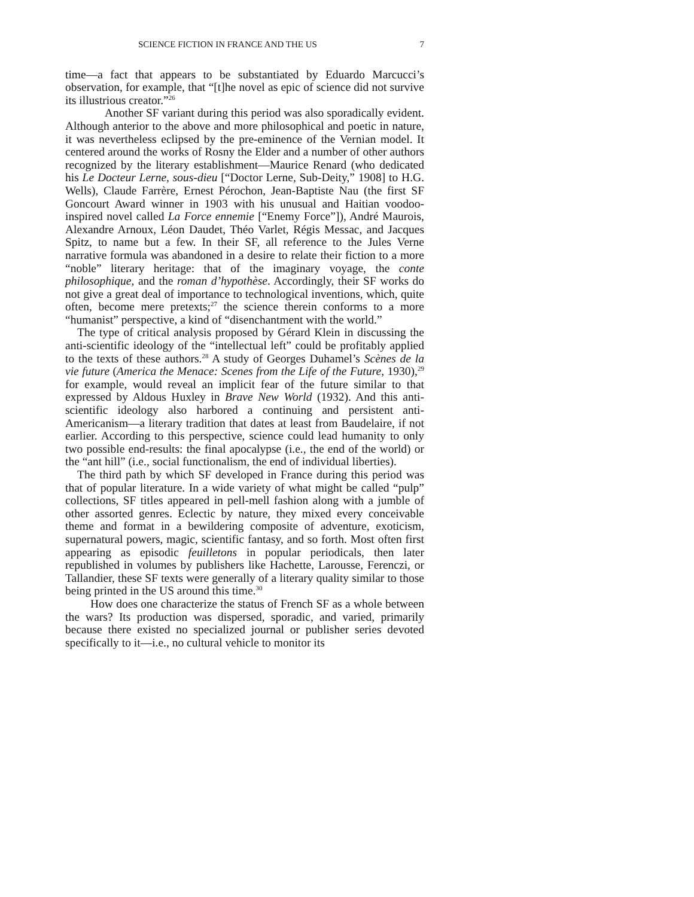SCIENCE FICTION IN FRANCE AND THE US 7
time—a fact that appears to be substantiated by Eduardo Marcucci’s observation, for example, that “[t]he novel as epic of science did not survive its illustrious creator.”<sup>26</sup>
Another SF variant during this period was also sporadically evident. Although anterior to the above and more philosophical and poetic in nature, it was nevertheless eclipsed by the pre-eminence of the Vernian model. It centered around the works of Rosny the Elder and a number of other authors recognized by the literary establishment—Maurice Renard (who dedicated his Le Docteur Lerne, sous-dieu [“Doctor Lerne, Sub-Deity,” 1908] to H.G. Wells), Claude Farrère, Ernest Pérochon, Jean-Baptiste Nau (the first SF Goncourt Award winner in 1903 with his unusual and Haitian voodoo-inspired novel called La Force ennemie [“Enemy Force”]), André Maurois, Alexandre Arnoux, Léon Daudet, Théo Varlet, Régis Messac, and Jacques Spitz, to name but a few. In their SF, all reference to the Jules Verne narrative formula was abandoned in a desire to relate their fiction to a more “noble” literary heritage: that of the imaginary voyage, the conte philosophique, and the roman d’hypothèse. Accordingly, their SF works do not give a great deal of importance to technological inventions, which, quite often, become mere pretexts;<sup>27</sup> the science therein conforms to a more “humanist” perspective, a kind of “disenchantment with the world.”
The type of critical analysis proposed by Gérard Klein in discussing the anti-scientific ideology of the “intellectual left” could be profitably applied to the texts of these authors.<sup>28</sup> A study of Georges Duhamel’s Scènes de la vie future (America the Menace: Scenes from the Life of the Future, 1930),<sup>29</sup> for example, would reveal an implicit fear of the future similar to that expressed by Aldous Huxley in Brave New World (1932). And this anti-scientific ideology also harbored a continuing and persistent anti-Americanism—a literary tradition that dates at least from Baudelaire, if not earlier. According to this perspective, science could lead humanity to only two possible end-results: the final apocalypse (i.e., the end of the world) or the “ant hill” (i.e., social functionalism, the end of individual liberties).
The third path by which SF developed in France during this period was that of popular literature. In a wide variety of what might be called “pulp” collections, SF titles appeared in pell-mell fashion along with a jumble of other assorted genres. Eclectic by nature, they mixed every conceivable theme and format in a bewildering composite of adventure, exoticism, supernatural powers, magic, scientific fantasy, and so forth. Most often first appearing as episodic feuilletons in popular periodicals, then later republished in volumes by publishers like Hachette, Larousse, Ferenczi, or Tallandier, these SF texts were generally of a literary quality similar to those being printed in the US around this time.<sup>30</sup>
How does one characterize the status of French SF as a whole between the wars? Its production was dispersed, sporadic, and varied, primarily because there existed no specialized journal or publisher series devoted specifically to it—i.e., no cultural vehicle to monitor its